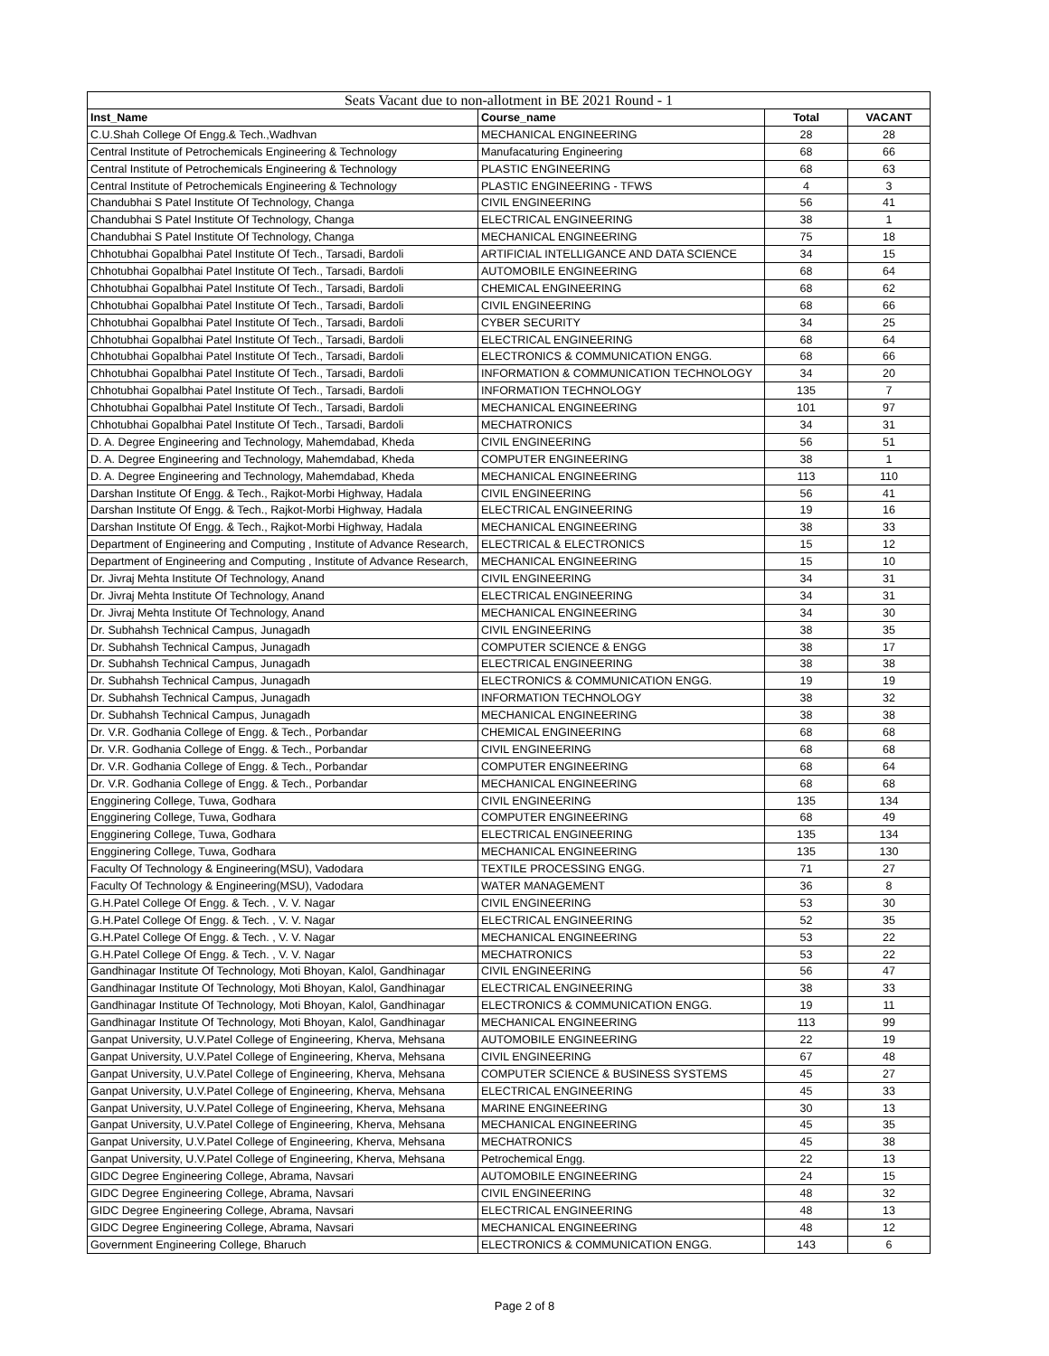| Seats Vacant due to non-allotment in BE 2021 Round - 1 | | | |
| --- | --- | --- | --- |
| Inst_Name | Course_name | Total | VACANT |
| C.U.Shah College Of Engg.& Tech.,Wadhvan | MECHANICAL ENGINEERING | 28 | 28 |
| Central Institute of Petrochemicals Engineering & Technology | Manufacaturing Engineering | 68 | 66 |
| Central Institute of Petrochemicals Engineering & Technology | PLASTIC ENGINEERING | 68 | 63 |
| Central Institute of Petrochemicals Engineering & Technology | PLASTIC ENGINEERING - TFWS | 4 | 3 |
| Chandubhai S Patel Institute Of Technology, Changa | CIVIL ENGINEERING | 56 | 41 |
| Chandubhai S Patel Institute Of Technology, Changa | ELECTRICAL ENGINEERING | 38 | 1 |
| Chandubhai S Patel Institute Of Technology, Changa | MECHANICAL ENGINEERING | 75 | 18 |
| Chhotubhai Gopalbhai Patel Institute Of Tech., Tarsadi, Bardoli | ARTIFICIAL INTELLIGANCE AND DATA SCIENCE | 34 | 15 |
| Chhotubhai Gopalbhai Patel Institute Of Tech., Tarsadi, Bardoli | AUTOMOBILE ENGINEERING | 68 | 64 |
| Chhotubhai Gopalbhai Patel Institute Of Tech., Tarsadi, Bardoli | CHEMICAL ENGINEERING | 68 | 62 |
| Chhotubhai Gopalbhai Patel Institute Of Tech., Tarsadi, Bardoli | CIVIL ENGINEERING | 68 | 66 |
| Chhotubhai Gopalbhai Patel Institute Of Tech., Tarsadi, Bardoli | CYBER SECURITY | 34 | 25 |
| Chhotubhai Gopalbhai Patel Institute Of Tech., Tarsadi, Bardoli | ELECTRICAL ENGINEERING | 68 | 64 |
| Chhotubhai Gopalbhai Patel Institute Of Tech., Tarsadi, Bardoli | ELECTRONICS & COMMUNICATION ENGG. | 68 | 66 |
| Chhotubhai Gopalbhai Patel Institute Of Tech., Tarsadi, Bardoli | INFORMATION & COMMUNICATION TECHNOLOGY | 34 | 20 |
| Chhotubhai Gopalbhai Patel Institute Of Tech., Tarsadi, Bardoli | INFORMATION TECHNOLOGY | 135 | 7 |
| Chhotubhai Gopalbhai Patel Institute Of Tech., Tarsadi, Bardoli | MECHANICAL ENGINEERING | 101 | 97 |
| Chhotubhai Gopalbhai Patel Institute Of Tech., Tarsadi, Bardoli | MECHATRONICS | 34 | 31 |
| D. A. Degree Engineering and Technology, Mahemdabad, Kheda | CIVIL ENGINEERING | 56 | 51 |
| D. A. Degree Engineering and Technology, Mahemdabad, Kheda | COMPUTER ENGINEERING | 38 | 1 |
| D. A. Degree Engineering and Technology, Mahemdabad, Kheda | MECHANICAL ENGINEERING | 113 | 110 |
| Darshan Institute Of Engg. & Tech., Rajkot-Morbi Highway, Hadala | CIVIL ENGINEERING | 56 | 41 |
| Darshan Institute Of Engg. & Tech., Rajkot-Morbi Highway, Hadala | ELECTRICAL ENGINEERING | 19 | 16 |
| Darshan Institute Of Engg. & Tech., Rajkot-Morbi Highway, Hadala | MECHANICAL ENGINEERING | 38 | 33 |
| Department of Engineering and Computing , Institute of Advance Research, | ELECTRICAL & ELECTRONICS | 15 | 12 |
| Department of Engineering and Computing , Institute of Advance Research, | MECHANICAL ENGINEERING | 15 | 10 |
| Dr. Jivraj Mehta Institute Of Technology, Anand | CIVIL ENGINEERING | 34 | 31 |
| Dr. Jivraj Mehta Institute Of Technology, Anand | ELECTRICAL ENGINEERING | 34 | 31 |
| Dr. Jivraj Mehta Institute Of Technology, Anand | MECHANICAL ENGINEERING | 34 | 30 |
| Dr. Subhahsh Technical Campus, Junagadh | CIVIL ENGINEERING | 38 | 35 |
| Dr. Subhahsh Technical Campus, Junagadh | COMPUTER SCIENCE & ENGG | 38 | 17 |
| Dr. Subhahsh Technical Campus, Junagadh | ELECTRICAL ENGINEERING | 38 | 38 |
| Dr. Subhahsh Technical Campus, Junagadh | ELECTRONICS & COMMUNICATION ENGG. | 19 | 19 |
| Dr. Subhahsh Technical Campus, Junagadh | INFORMATION TECHNOLOGY | 38 | 32 |
| Dr. Subhahsh Technical Campus, Junagadh | MECHANICAL ENGINEERING | 38 | 38 |
| Dr. V.R. Godhania College of Engg. & Tech., Porbandar | CHEMICAL ENGINEERING | 68 | 68 |
| Dr. V.R. Godhania College of Engg. & Tech., Porbandar | CIVIL ENGINEERING | 68 | 68 |
| Dr. V.R. Godhania College of Engg. & Tech., Porbandar | COMPUTER ENGINEERING | 68 | 64 |
| Dr. V.R. Godhania College of Engg. & Tech., Porbandar | MECHANICAL ENGINEERING | 68 | 68 |
| Engginering College, Tuwa, Godhara | CIVIL ENGINEERING | 135 | 134 |
| Engginering College, Tuwa, Godhara | COMPUTER ENGINEERING | 68 | 49 |
| Engginering College, Tuwa, Godhara | ELECTRICAL ENGINEERING | 135 | 134 |
| Engginering College, Tuwa, Godhara | MECHANICAL ENGINEERING | 135 | 130 |
| Faculty Of Technology & Engineering(MSU), Vadodara | TEXTILE PROCESSING ENGG. | 71 | 27 |
| Faculty Of Technology & Engineering(MSU), Vadodara | WATER MANAGEMENT | 36 | 8 |
| G.H.Patel College Of Engg. & Tech. , V. V. Nagar | CIVIL ENGINEERING | 53 | 30 |
| G.H.Patel College Of Engg. & Tech. , V. V. Nagar | ELECTRICAL ENGINEERING | 52 | 35 |
| G.H.Patel College Of Engg. & Tech. , V. V. Nagar | MECHANICAL ENGINEERING | 53 | 22 |
| G.H.Patel College Of Engg. & Tech. , V. V. Nagar | MECHATRONICS | 53 | 22 |
| Gandhinagar Institute Of Technology, Moti Bhoyan, Kalol, Gandhinagar | CIVIL ENGINEERING | 56 | 47 |
| Gandhinagar Institute Of Technology, Moti Bhoyan, Kalol, Gandhinagar | ELECTRICAL ENGINEERING | 38 | 33 |
| Gandhinagar Institute Of Technology, Moti Bhoyan, Kalol, Gandhinagar | ELECTRONICS & COMMUNICATION ENGG. | 19 | 11 |
| Gandhinagar Institute Of Technology, Moti Bhoyan, Kalol, Gandhinagar | MECHANICAL ENGINEERING | 113 | 99 |
| Ganpat University, U.V.Patel College of Engineering, Kherva, Mehsana | AUTOMOBILE ENGINEERING | 22 | 19 |
| Ganpat University, U.V.Patel College of Engineering, Kherva, Mehsana | CIVIL ENGINEERING | 67 | 48 |
| Ganpat University, U.V.Patel College of Engineering, Kherva, Mehsana | COMPUTER SCIENCE & BUSINESS SYSTEMS | 45 | 27 |
| Ganpat University, U.V.Patel College of Engineering, Kherva, Mehsana | ELECTRICAL ENGINEERING | 45 | 33 |
| Ganpat University, U.V.Patel College of Engineering, Kherva, Mehsana | MARINE ENGINEERING | 30 | 13 |
| Ganpat University, U.V.Patel College of Engineering, Kherva, Mehsana | MECHANICAL ENGINEERING | 45 | 35 |
| Ganpat University, U.V.Patel College of Engineering, Kherva, Mehsana | MECHATRONICS | 45 | 38 |
| Ganpat University, U.V.Patel College of Engineering, Kherva, Mehsana | Petrochemical Engg. | 22 | 13 |
| GIDC Degree Engineering College, Abrama, Navsari | AUTOMOBILE ENGINEERING | 24 | 15 |
| GIDC Degree Engineering College, Abrama, Navsari | CIVIL ENGINEERING | 48 | 32 |
| GIDC Degree Engineering College, Abrama, Navsari | ELECTRICAL ENGINEERING | 48 | 13 |
| GIDC Degree Engineering College, Abrama, Navsari | MECHANICAL ENGINEERING | 48 | 12 |
| Government Engineering College, Bharuch | ELECTRONICS & COMMUNICATION ENGG. | 143 | 6 |
Page 2 of 8